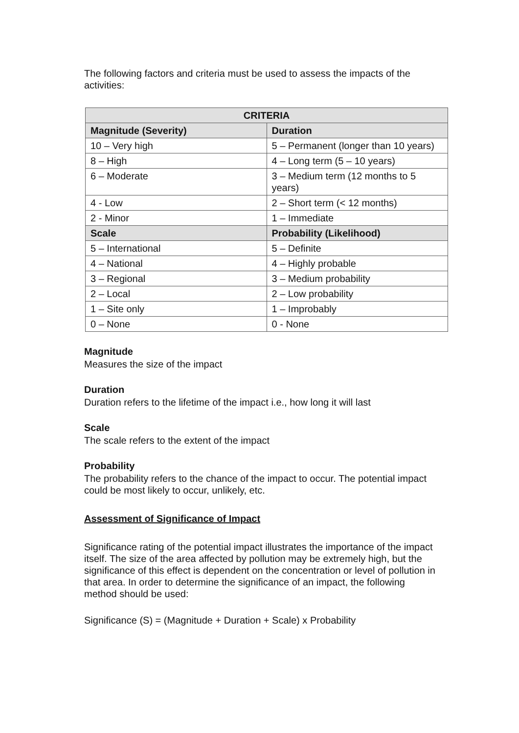The following factors and criteria must be used to assess the impacts of the activities:
| CRITERIA | |
| --- | --- |
| Magnitude (Severity) | Duration |
| 10 – Very high | 5 – Permanent (longer than 10 years) |
| 8 – High | 4 – Long term (5 – 10 years) |
| 6 – Moderate | 3 – Medium term (12 months to 5 years) |
| 4 - Low | 2 – Short term (< 12 months) |
| 2 - Minor | 1 – Immediate |
| Scale | Probability (Likelihood) |
| 5 – International | 5 – Definite |
| 4 – National | 4 – Highly probable |
| 3 – Regional | 3 – Medium probability |
| 2 – Local | 2 – Low probability |
| 1 – Site only | 1 – Improbably |
| 0 – None | 0 - None |
Magnitude
Measures the size of the impact
Duration
Duration refers to the lifetime of the impact i.e., how long it will last
Scale
The scale refers to the extent of the impact
Probability
The probability refers to the chance of the impact to occur. The potential impact could be most likely to occur, unlikely, etc.
Assessment of Significance of Impact
Significance rating of the potential impact illustrates the importance of the impact itself. The size of the area affected by pollution may be extremely high, but the significance of this effect is dependent on the concentration or level of pollution in that area. In order to determine the significance of an impact, the following method should be used:
Significance (S) = (Magnitude + Duration + Scale) x Probability